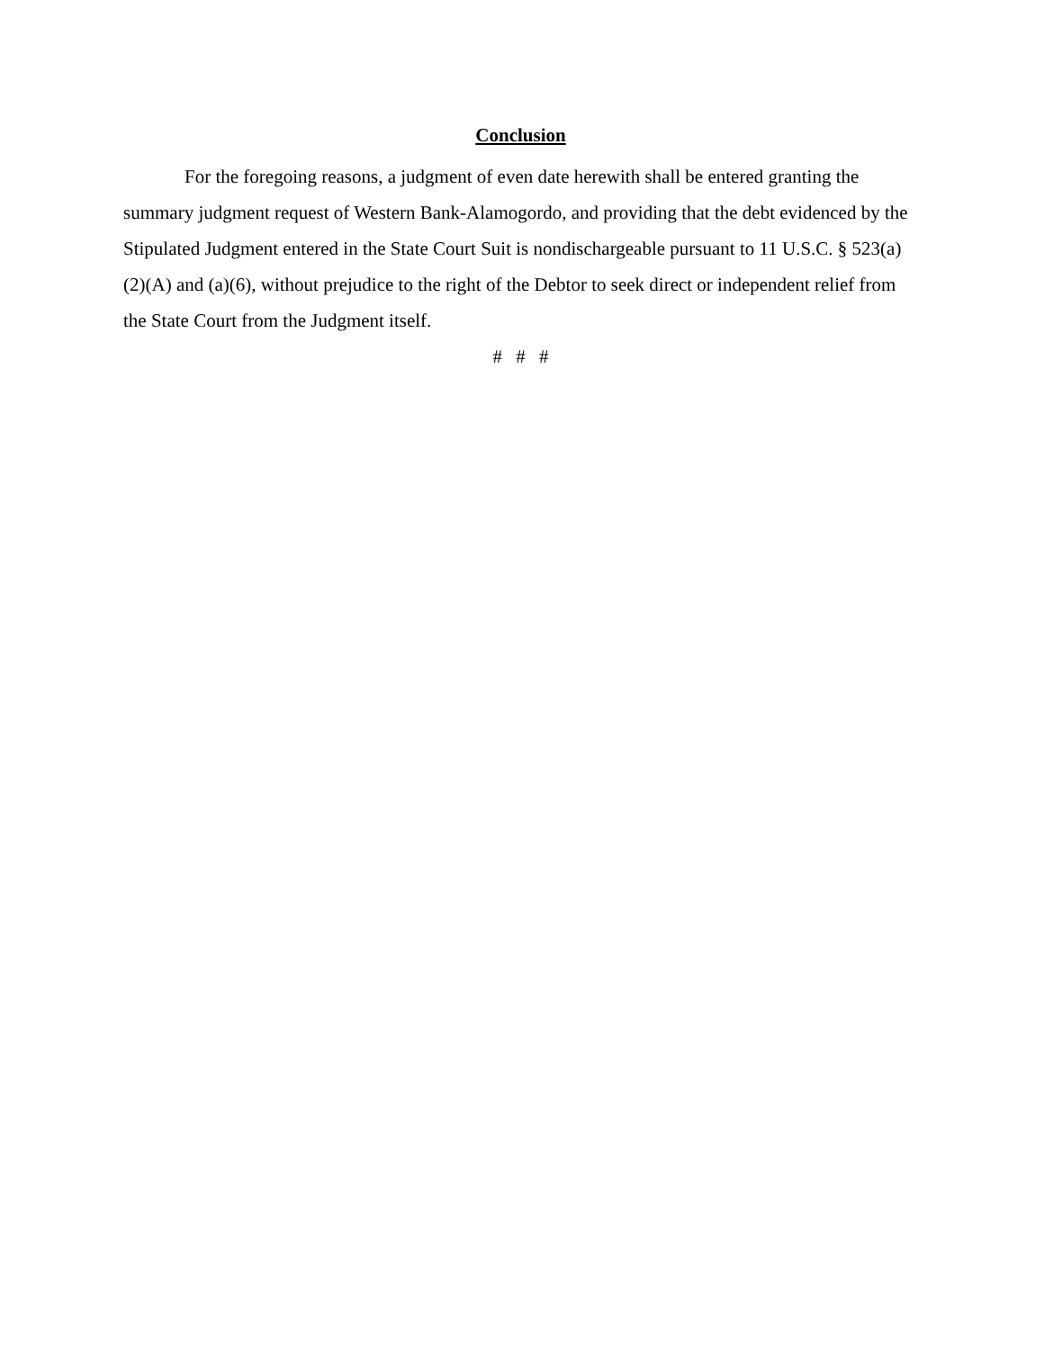Conclusion
For the foregoing reasons, a judgment of even date herewith shall be entered granting the summary judgment request of Western Bank-Alamogordo, and providing that the debt evidenced by the Stipulated Judgment entered in the State Court Suit is nondischargeable pursuant to 11 U.S.C. § 523(a)(2)(A) and (a)(6), without prejudice to the right of the Debtor to seek direct or independent relief from the State Court from the Judgment itself.
# # #